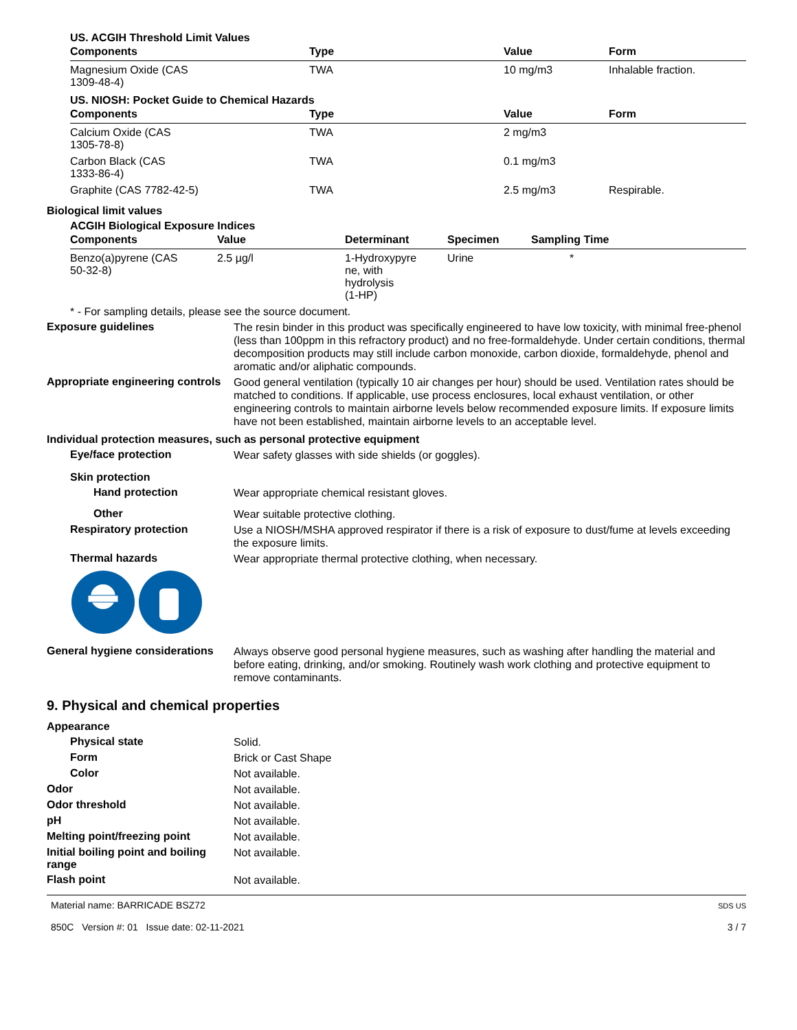US. ACGIH Threshold Limit Values
| Components | Type | Value | Form |
| --- | --- | --- | --- |
| Magnesium Oxide (CAS 1309-48-4) | TWA | 10 mg/m3 | Inhalable fraction. |
US. NIOSH: Pocket Guide to Chemical Hazards
| Components | Type | Value | Form |
| --- | --- | --- | --- |
| Calcium Oxide (CAS 1305-78-8) | TWA | 2 mg/m3 | |
| Carbon Black (CAS 1333-86-4) | TWA | 0.1 mg/m3 | |
| Graphite (CAS 7782-42-5) | TWA | 2.5 mg/m3 | Respirable. |
Biological limit values
ACGIH Biological Exposure Indices
| Components | Value | Determinant | Specimen | Sampling Time |
| --- | --- | --- | --- | --- |
| Benzo(a)pyrene (CAS 50-32-8) | 2.5 µg/l | 1-Hydroxypyre ne, with hydrolysis (1-HP) | Urine | * |
* - For sampling details, please see the source document.
Exposure guidelines
The resin binder in this product was specifically engineered to have low toxicity, with minimal free-phenol (less than 100ppm in this refractory product) and no free-formaldehyde. Under certain conditions, thermal decomposition products may still include carbon monoxide, carbon dioxide, formaldehyde, phenol and aromatic and/or aliphatic compounds.
Appropriate engineering controls
Good general ventilation (typically 10 air changes per hour) should be used. Ventilation rates should be matched to conditions. If applicable, use process enclosures, local exhaust ventilation, or other engineering controls to maintain airborne levels below recommended exposure limits. If exposure limits have not been established, maintain airborne levels to an acceptable level.
Individual protection measures, such as personal protective equipment
Eye/face protection
Wear safety glasses with side shields (or goggles).
Skin protection
Hand protection
Wear appropriate chemical resistant gloves.
Other
Wear suitable protective clothing.
Respiratory protection
Use a NIOSH/MSHA approved respirator if there is a risk of exposure to dust/fume at levels exceeding the exposure limits.
Thermal hazards
Wear appropriate thermal protective clothing, when necessary.
General hygiene considerations
Always observe good personal hygiene measures, such as washing after handling the material and before eating, drinking, and/or smoking. Routinely wash work clothing and protective equipment to remove contaminants.
9. Physical and chemical properties
Appearance
Physical state
Solid.
Form
Brick or Cast Shape
Color
Not available.
Odor
Not available.
Odor threshold
Not available.
pH
Not available.
Melting point/freezing point
Not available.
Initial boiling point and boiling range
Not available.
Flash point
Not available.
Material name: BARRICADE BSZ72
850C Version #: 01 Issue date: 02-11-2021
SDS US
3 / 7